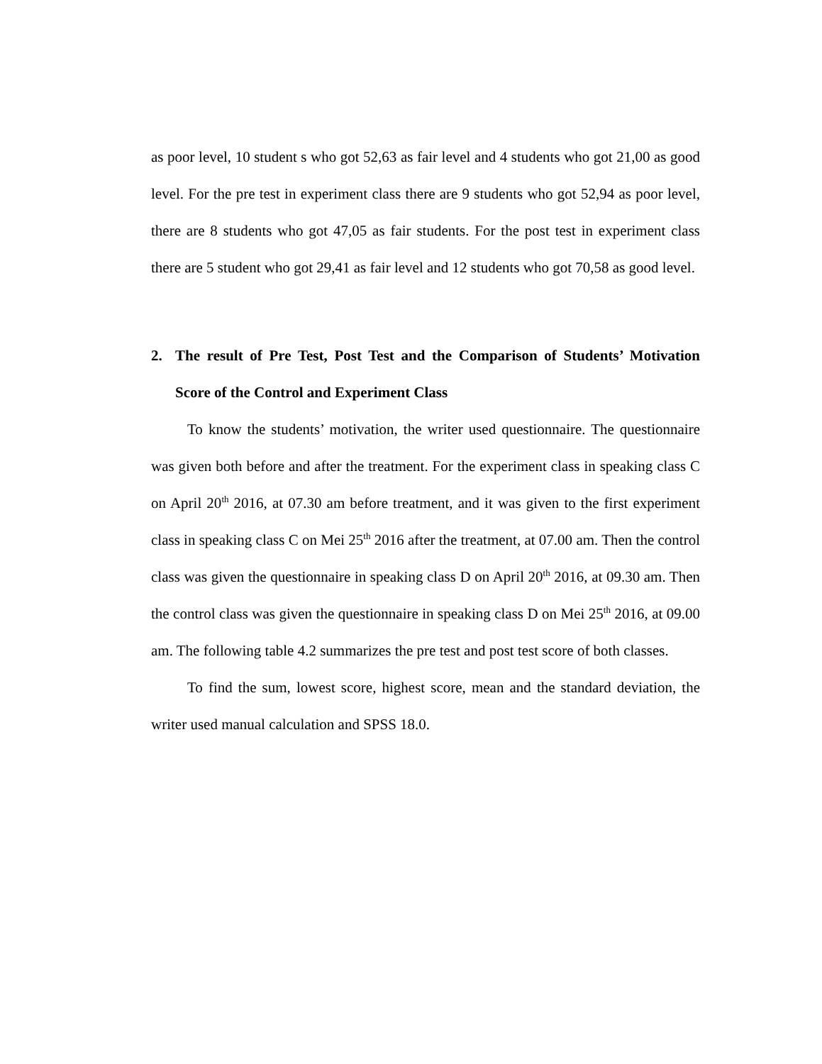as poor level, 10 student s who got 52,63 as fair level and 4 students who got 21,00 as good level. For the pre test in experiment class there are 9 students who got 52,94 as poor level, there are 8 students who got 47,05 as fair students. For the post test in experiment class there are 5 student who got 29,41 as fair level and 12 students who got 70,58 as good level.
2. The result of Pre Test, Post Test and the Comparison of Students’ Motivation Score of the Control and Experiment Class
To know the students’ motivation, the writer used questionnaire. The questionnaire was given both before and after the treatment. For the experiment class in speaking class C on April 20<sup>th</sup> 2016, at 07.30 am before treatment, and it was given to the first experiment class in speaking class C on Mei 25<sup>th</sup> 2016 after the treatment, at 07.00 am. Then the control class was given the questionnaire in speaking class D on April 20<sup>th</sup> 2016, at 09.30 am. Then the control class was given the questionnaire in speaking class D on Mei 25<sup>th</sup> 2016, at 09.00 am. The following table 4.2 summarizes the pre test and post test score of both classes.
To find the sum, lowest score, highest score, mean and the standard deviation, the writer used manual calculation and SPSS 18.0.